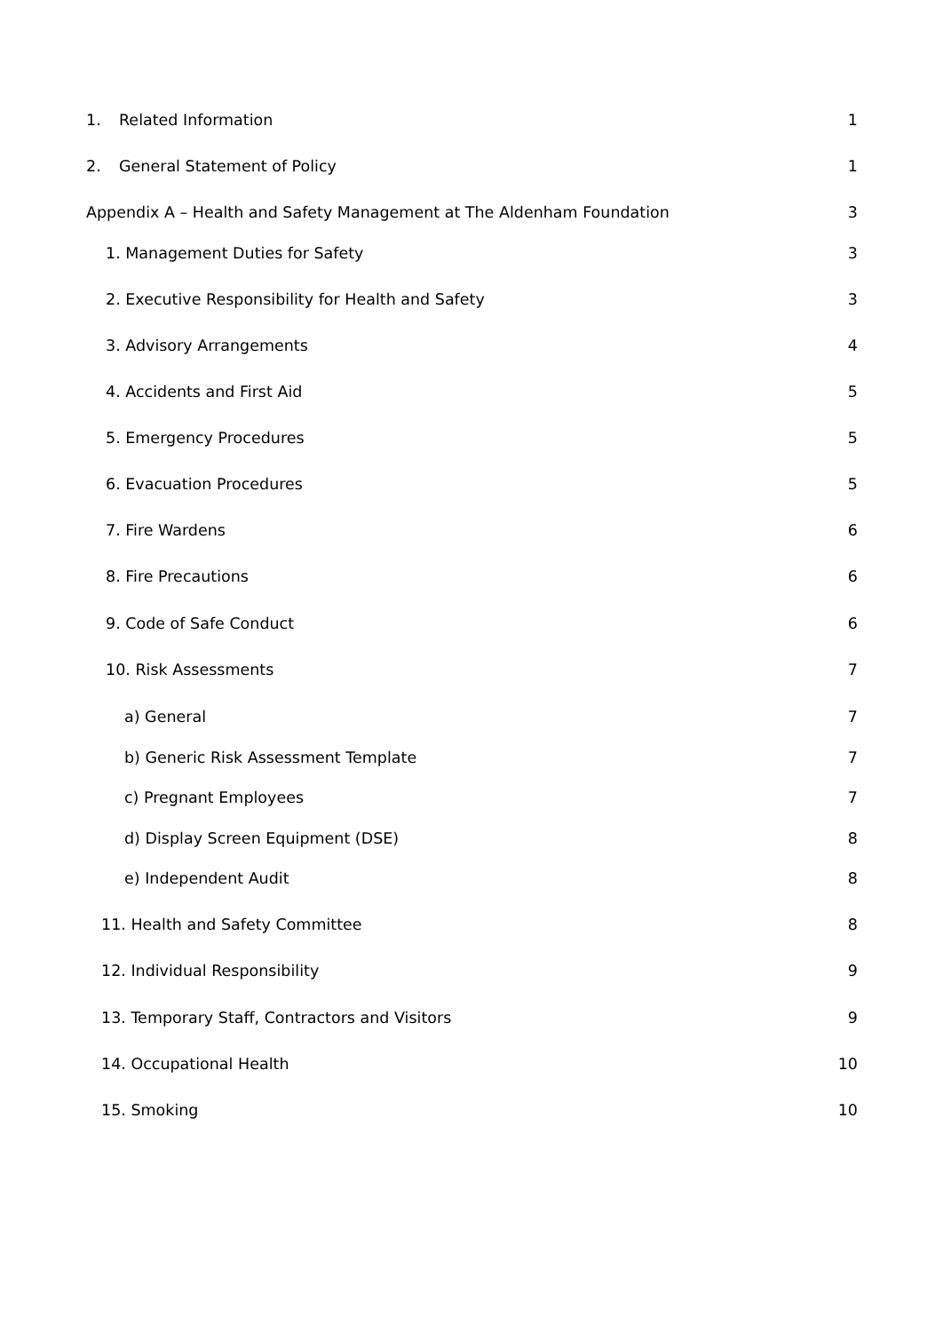| 1. Related Information | 1 |
| 2. General Statement of Policy | 1 |
| Appendix A – Health and Safety Management at The Aldenham Foundation | 3 |
| 1. Management Duties for Safety | 3 |
| 2. Executive Responsibility for Health and Safety | 3 |
| 3. Advisory Arrangements | 4 |
| 4. Accidents and First Aid | 5 |
| 5. Emergency Procedures | 5 |
| 6. Evacuation Procedures | 5 |
| 7. Fire Wardens | 6 |
| 8. Fire Precautions | 6 |
| 9. Code of Safe Conduct | 6 |
| 10. Risk Assessments | 7 |
| a) General | 7 |
| b) Generic Risk Assessment Template | 7 |
| c) Pregnant Employees | 7 |
| d) Display Screen Equipment (DSE) | 8 |
| e) Independent Audit | 8 |
| 11. Health and Safety Committee | 8 |
| 12. Individual Responsibility | 9 |
| 13. Temporary Staff, Contractors and Visitors | 9 |
| 14. Occupational Health | 10 |
| 15. Smoking | 10 |